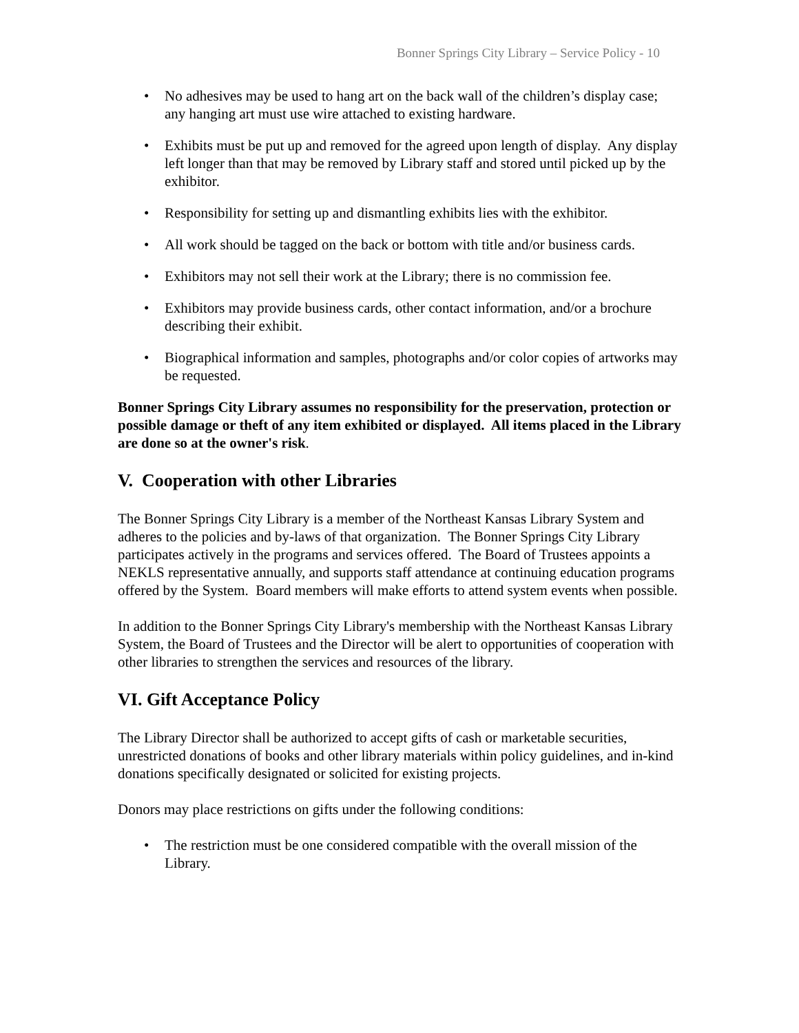Bonner Springs City Library – Service Policy - 10
• No adhesives may be used to hang art on the back wall of the children’s display case; any hanging art must use wire attached to existing hardware.
• Exhibits must be put up and removed for the agreed upon length of display. Any display left longer than that may be removed by Library staff and stored until picked up by the exhibitor.
• Responsibility for setting up and dismantling exhibits lies with the exhibitor.
• All work should be tagged on the back or bottom with title and/or business cards.
• Exhibitors may not sell their work at the Library; there is no commission fee.
• Exhibitors may provide business cards, other contact information, and/or a brochure describing their exhibit.
• Biographical information and samples, photographs and/or color copies of artworks may be requested.
Bonner Springs City Library assumes no responsibility for the preservation, protection or possible damage or theft of any item exhibited or displayed. All items placed in the Library are done so at the owner's risk.
V. Cooperation with other Libraries
The Bonner Springs City Library is a member of the Northeast Kansas Library System and adheres to the policies and by-laws of that organization. The Bonner Springs City Library participates actively in the programs and services offered. The Board of Trustees appoints a NEKLS representative annually, and supports staff attendance at continuing education programs offered by the System. Board members will make efforts to attend system events when possible.
In addition to the Bonner Springs City Library's membership with the Northeast Kansas Library System, the Board of Trustees and the Director will be alert to opportunities of cooperation with other libraries to strengthen the services and resources of the library.
VI. Gift Acceptance Policy
The Library Director shall be authorized to accept gifts of cash or marketable securities, unrestricted donations of books and other library materials within policy guidelines, and in-kind donations specifically designated or solicited for existing projects.
Donors may place restrictions on gifts under the following conditions:
• The restriction must be one considered compatible with the overall mission of the Library.